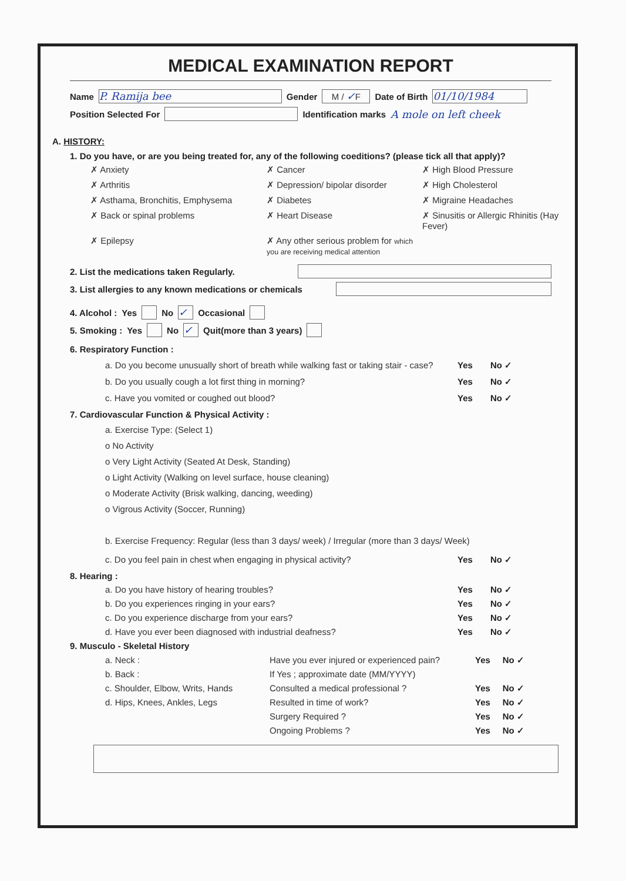MEDICAL EXAMINATION REPORT
Name P. Ramija bee Gender M / ✓F Date of Birth 01/10/1984
Position Selected For Identification marks A mole on left cheek
A. HISTORY:
1. Do you have, or are you being treated for, any of the following coeditions? (please tick all that apply)?
✗ Anxiety ✗ Cancer ✗ High Blood Pressure ✗ Arthritis ✗ Depression/ bipolar disorder ✗ High Cholesterol ✗ Asthama, Bronchitis, Emphysema ✗ Diabetes ✗ Migraine Headaches ✗ Back or spinal problems ✗ Heart Disease ✗ Sinusitis or Allergic Rhinitis (Hay Fever) ✗ Epilepsy ✗ Any other serious problem for which you are receiving medical attention
2. List the medications taken Regularly.
3. List allergies to any known medications or chemicals
4. Alcohol : Yes No ✓ Occasional
5. Smoking : Yes No ✓ Quit(more than 3 years)
6. Respiratory Function :
a. Do you become unusually short of breath while walking fast or taking stair - case? Yes No ✓
b. Do you usually cough a lot first thing in morning? Yes No ✓
c. Have you vomited or coughed out blood? Yes No ✓
7. Cardiovascular Function & Physical Activity :
a. Exercise Type: (Select 1)
o No Activity
o Very Light Activity (Seated At Desk, Standing)
o Light Activity (Walking on level surface, house cleaning)
o Moderate Activity (Brisk walking, dancing, weeding)
o Vigrous Activity (Soccer, Running)
b. Exercise Frequency: Regular (less than 3 days/ week) / Irregular (more than 3 days/ Week)
c. Do you feel pain in chest when engaging in physical activity? Yes No ✓
8. Hearing :
a. Do you have history of hearing troubles? Yes No ✓
b. Do you experiences ringing in your ears? Yes No ✓
c. Do you experience discharge from your ears? Yes No ✓
d. Have you ever been diagnosed with industrial deafness? Yes No ✓
9. Musculo - Skeletal History
a. Neck : Have you ever injured or experienced pain? Yes No ✓ b. Back : If Yes ; approximate date (MM/YYYY) c. Shoulder, Elbow, Writs, Hands Consulted a medical professional ? Yes No ✓ d. Hips, Knees, Ankles, Legs Resulted in time of work? Yes No ✓ Surgery Required ? Yes No ✓ Ongoing Problems ? Yes No ✓